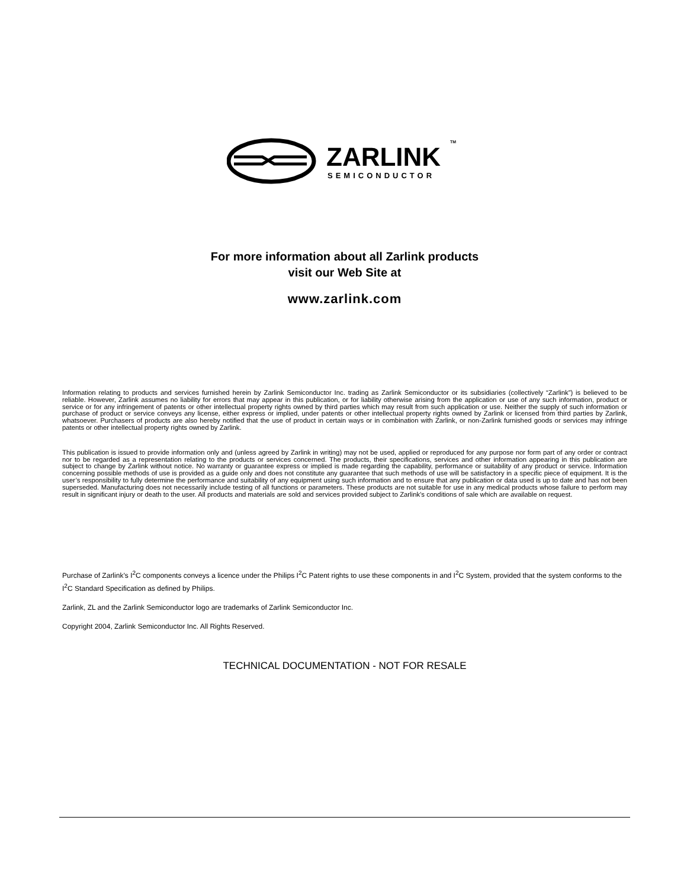ZARLINK
SEMICONDUCTOR
TM
For more information about all Zarlink products
visit our Web Site at
www.zarlink.com
Information relating to products and services furnished herein by Zarlink Semiconductor Inc. trading as Zarlink Semiconductor or its subsidiaries (collectively “Zarlink”) is believed to be reliable. However, Zarlink assumes no liability for errors that may appear in this publication, or for liability otherwise arising from the application or use of any such information, product or service or for any infringement of patents or other intellectual property rights owned by third parties which may result from such application or use. Neither the supply of such information or purchase of product or service conveys any license, either express or implied, under patents or other intellectual property rights owned by Zarlink or licensed from third parties by Zarlink, whatsoever. Purchasers of products are also hereby notified that the use of product in certain ways or in combination with Zarlink, or non-Zarlink furnished goods or services may infringe patents or other intellectual property rights owned by Zarlink.
This publication is issued to provide information only and (unless agreed by Zarlink in writing) may not be used, applied or reproduced for any purpose nor form part of any order or contract nor to be regarded as a representation relating to the products or services concerned. The products, their specifications, services and other information appearing in this publication are subject to change by Zarlink without notice. No warranty or guarantee express or implied is made regarding the capability, performance or suitability of any product or service. Information concerning possible methods of use is provided as a guide only and does not constitute any guarantee that such methods of use will be satisfactory in a specific piece of equipment. It is the user’s responsibility to fully determine the performance and suitability of any equipment using such information and to ensure that any publication or data used is up to date and has not been superseded. Manufacturing does not necessarily include testing of all functions or parameters. These products are not suitable for use in any medical products whose failure to perform may result in significant injury or death to the user. All products and materials are sold and services provided subject to Zarlink’s conditions of sale which are available on request.
Purchase of Zarlink’s I<sup>2</sup>C components conveys a licence under the Philips I<sup>2</sup>C Patent rights to use these components in and I<sup>2</sup>C System, provided that the system conforms to the I<sup>2</sup>C Standard Specification as defined by Philips.
Zarlink, ZL and the Zarlink Semiconductor logo are trademarks of Zarlink Semiconductor Inc.
Copyright 2004, Zarlink Semiconductor Inc. All Rights Reserved.
TECHNICAL DOCUMENTATION - NOT FOR RESALE